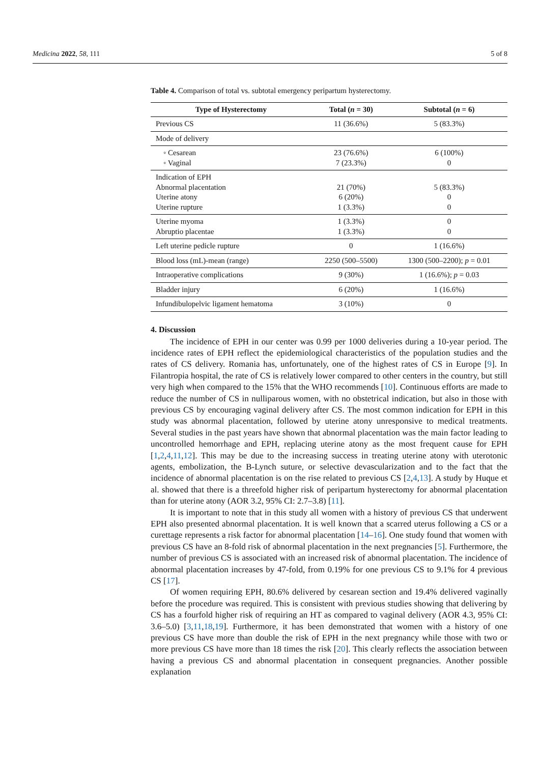Medicina 2022, 58, 111 5 of 8
Table 4. Comparison of total vs. subtotal emergency peripartum hysterectomy.
| Type of Hysterectomy | Total ( n = 30) | Subtotal ( n = 6) |
| --- | --- | --- |
| Previous CS | 11 (36.6%) | 5 (83.3%) |
| Mode of delivery | | |
| ◦ Cesarean ◦ Vaginal | 23 (76.6%) 7 (23.3%) | 6 (100%) 0 |
| Indication of EPH Abnormal placentation Uterine atony Uterine rupture | 21 (70%) 6 (20%) 1 (3.3%) | 5 (83.3%) 0 0 |
| Uterine myoma Abruptio placentae | 1 (3.3%) 1 (3.3%) | 0 0 |
| Left uterine pedicle rupture | 0 | 1 (16.6%) |
| Blood loss (mL)-mean (range) | 2250 (500–5500) | 1300 (500–2200); p = 0.01 |
| Intraoperative complications | 9 (30%) | 1 (16.6%); p = 0.03 |
| Bladder injury | 6 (20%) | 1 (16.6%) |
| Infundibulopelvic ligament hematoma | 3 (10%) | 0 |
4. Discussion
The incidence of EPH in our center was 0.99 per 1000 deliveries during a 10-year period. The incidence rates of EPH reflect the epidemiological characteristics of the population studies and the rates of CS delivery. Romania has, unfortunately, one of the highest rates of CS in Europe [9]. In Filantropia hospital, the rate of CS is relatively lower compared to other centers in the country, but still very high when compared to the 15% that the WHO recommends [10]. Continuous efforts are made to reduce the number of CS in nulliparous women, with no obstetrical indication, but also in those with previous CS by encouraging vaginal delivery after CS. The most common indication for EPH in this study was abnormal placentation, followed by uterine atony unresponsive to medical treatments. Several studies in the past years have shown that abnormal placentation was the main factor leading to uncontrolled hemorrhage and EPH, replacing uterine atony as the most frequent cause for EPH [1,2,4,11,12]. This may be due to the increasing success in treating uterine atony with uterotonic agents, embolization, the B-Lynch suture, or selective devascularization and to the fact that the incidence of abnormal placentation is on the rise related to previous CS [2,4,13]. A study by Huque et al. showed that there is a threefold higher risk of peripartum hysterectomy for abnormal placentation than for uterine atony (AOR 3.2, 95% CI: 2.7–3.8) [11].
It is important to note that in this study all women with a history of previous CS that underwent EPH also presented abnormal placentation. It is well known that a scarred uterus following a CS or a curettage represents a risk factor for abnormal placentation [14–16]. One study found that women with previous CS have an 8-fold risk of abnormal placentation in the next pregnancies [5]. Furthermore, the number of previous CS is associated with an increased risk of abnormal placentation. The incidence of abnormal placentation increases by 47-fold, from 0.19% for one previous CS to 9.1% for 4 previous CS [17].
Of women requiring EPH, 80.6% delivered by cesarean section and 19.4% delivered vaginally before the procedure was required. This is consistent with previous studies showing that delivering by CS has a fourfold higher risk of requiring an HT as compared to vaginal delivery (AOR 4.3, 95% CI: 3.6–5.0) [3,11,18,19]. Furthermore, it has been demonstrated that women with a history of one previous CS have more than double the risk of EPH in the next pregnancy while those with two or more previous CS have more than 18 times the risk [20]. This clearly reflects the association between having a previous CS and abnormal placentation in consequent pregnancies. Another possible explanation